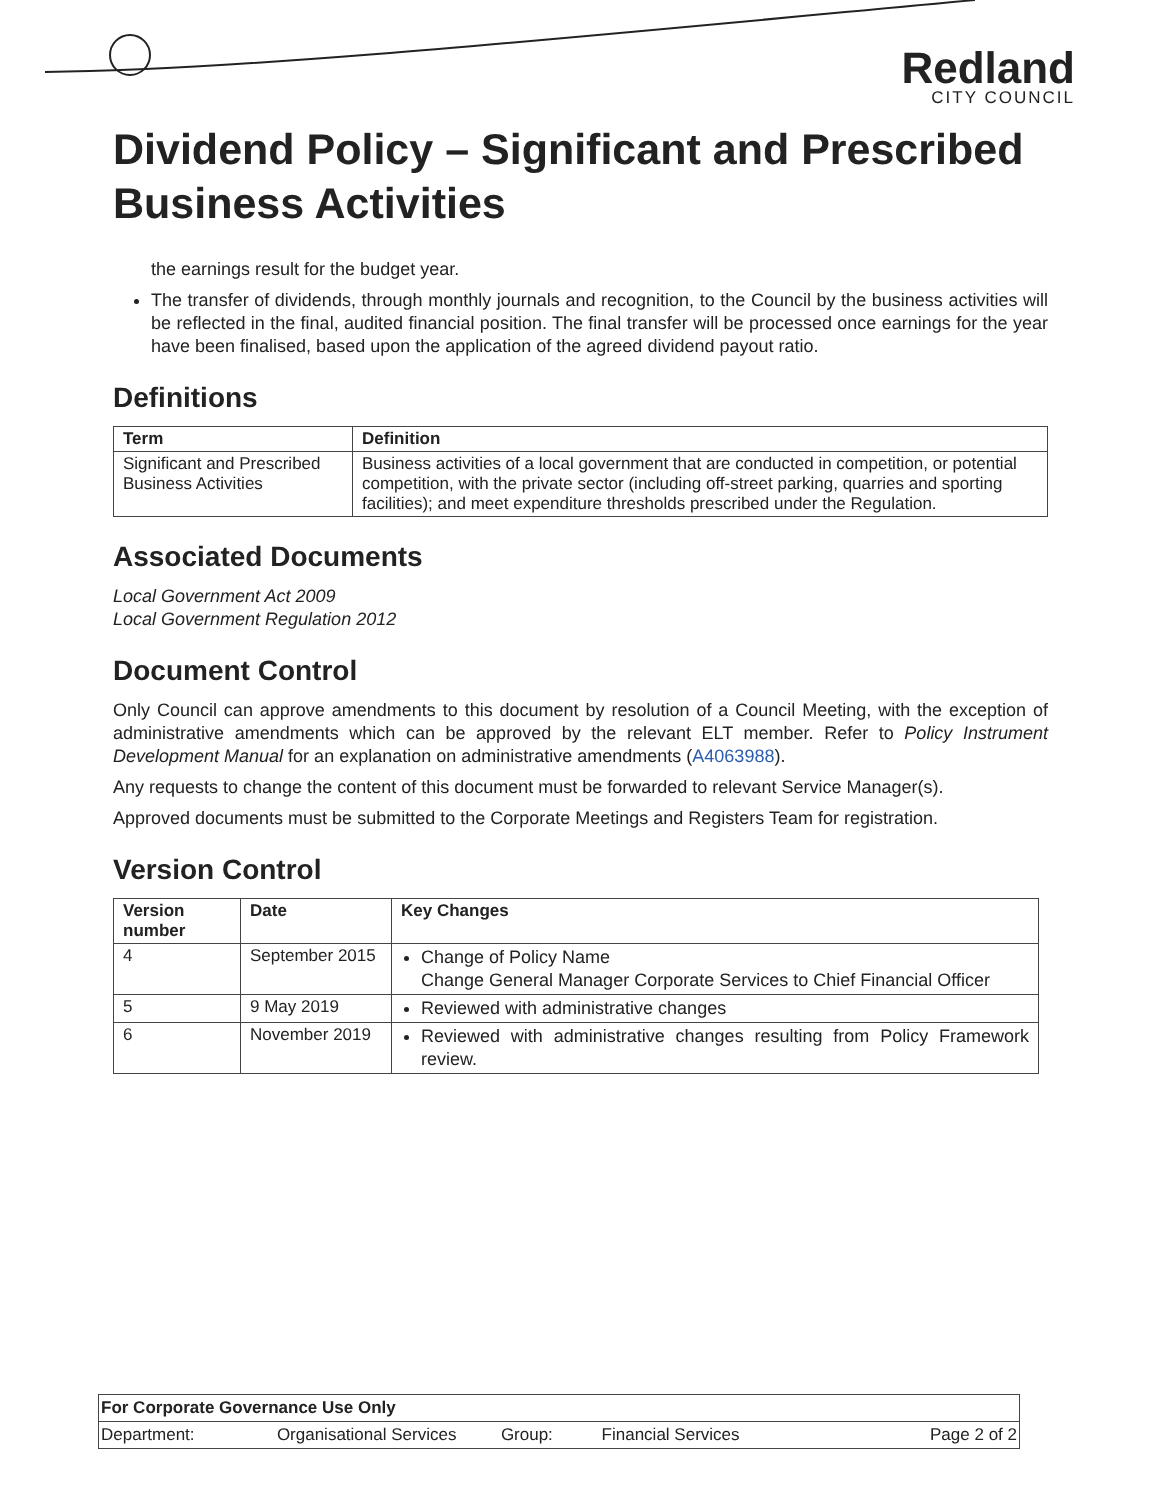Redland
CITY COUNCIL
Dividend Policy – Significant and Prescribed Business Activities
the earnings result for the budget year.
The transfer of dividends, through monthly journals and recognition, to the Council by the business activities will be reflected in the final, audited financial position. The final transfer will be processed once earnings for the year have been finalised, based upon the application of the agreed dividend payout ratio.
Definitions
| Term | Definition |
| --- | --- |
| Significant and Prescribed Business Activities | Business activities of a local government that are conducted in competition, or potential competition, with the private sector (including off-street parking, quarries and sporting facilities); and meet expenditure thresholds prescribed under the Regulation. |
Associated Documents
Local Government Act 2009
Local Government Regulation 2012
Document Control
Only Council can approve amendments to this document by resolution of a Council Meeting, with the exception of administrative amendments which can be approved by the relevant ELT member. Refer to Policy Instrument Development Manual for an explanation on administrative amendments (A4063988).
Any requests to change the content of this document must be forwarded to relevant Service Manager(s).
Approved documents must be submitted to the Corporate Meetings and Registers Team for registration.
Version Control
| Version number | Date | Key Changes |
| --- | --- | --- |
| 4 | September 2015 | Change of Policy Name Change General Manager Corporate Services to Chief Financial Officer |
| 5 | 9 May 2019 | Reviewed with administrative changes |
| 6 | November 2019 | Reviewed with administrative changes resulting from Policy Framework review. |
| For Corporate Governance Use Only | | | | |
| Department: | Organisational Services | Group: | Financial Services | Page 2 of 2 |